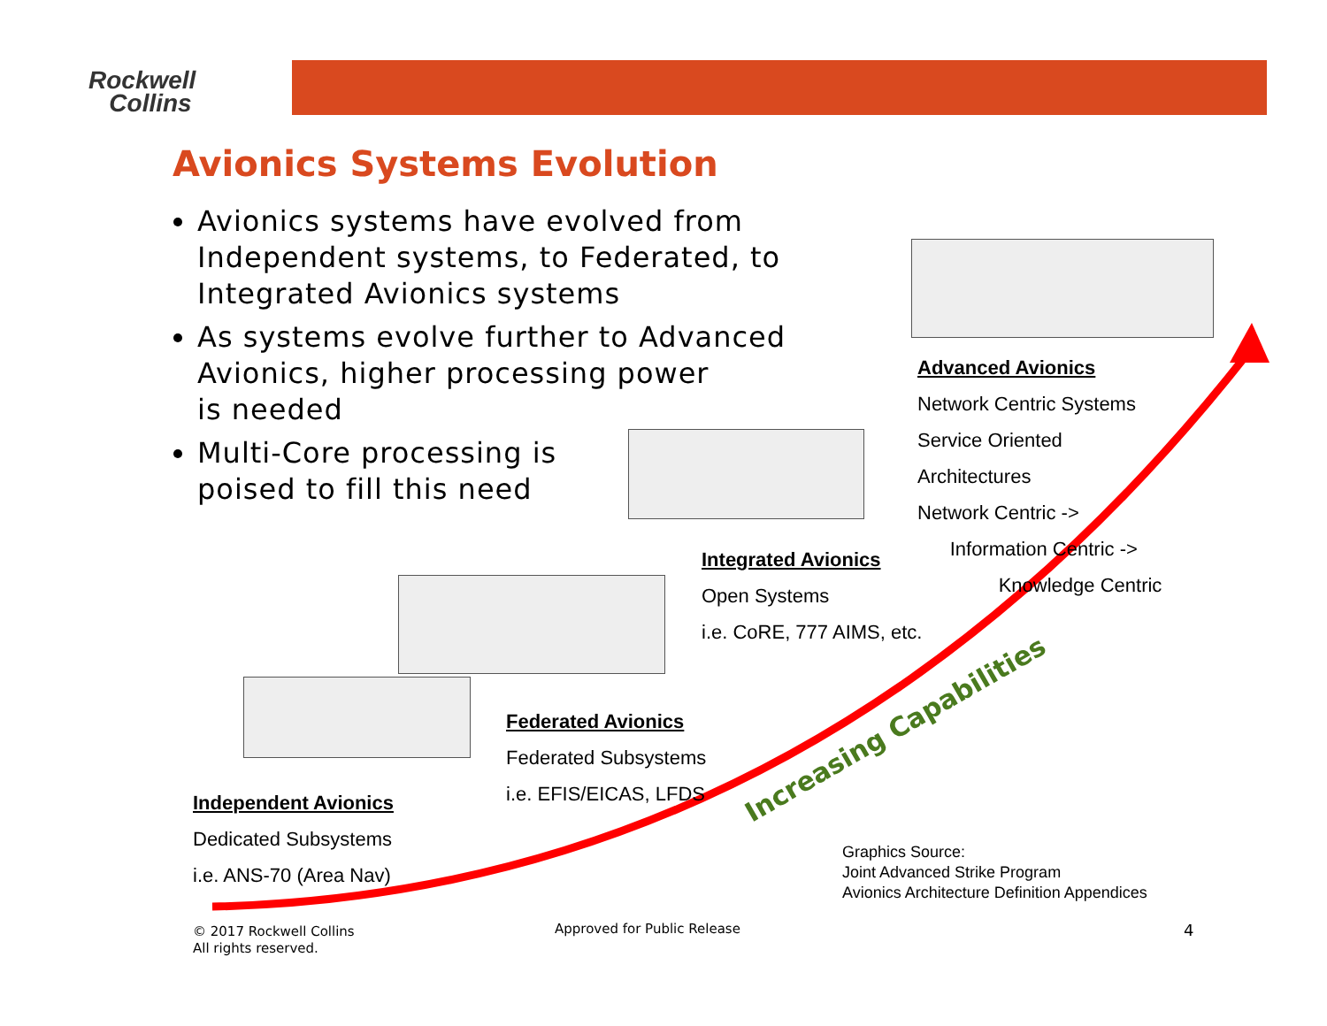Rockwell
Collins
Avionics Systems Evolution
Avionics systems have evolved from Independent systems, to Federated, to Integrated Avionics systems
As systems evolve further to Advanced Avionics, higher processing power
is needed
Multi-Core processing is
poised to fill this need
Increasing Capabilities
Advanced Avionics
Network Centric Systems
Service Oriented
Architectures
Network Centric ->
Information Centric ->
Knowledge Centric
Integrated Avionics
Open Systems
i.e. CoRE, 777 AIMS, etc.
Federated Avionics
Federated Subsystems
i.e. EFIS/EICAS, LFDS
Independent Avionics
Dedicated Subsystems
i.e. ANS-70 (Area Nav)
Graphics Source:
Joint Advanced Strike Program
Avionics Architecture Definition Appendices
© 2017 Rockwell Collins
All rights reserved.
Approved for Public Release 4